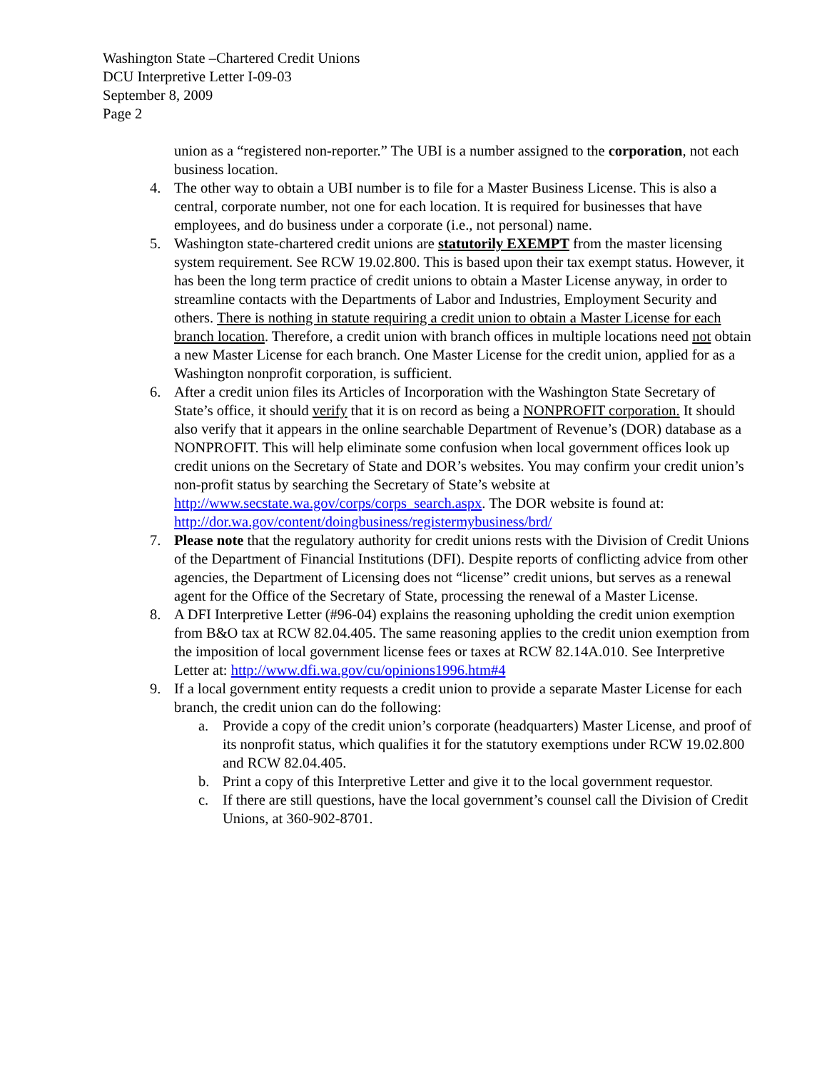Washington State –Chartered Credit Unions
DCU Interpretive Letter I-09-03
September 8, 2009
Page 2
union as a “registered non-reporter.” The UBI is a number assigned to the corporation, not each business location.
4. The other way to obtain a UBI number is to file for a Master Business License. This is also a central, corporate number, not one for each location. It is required for businesses that have employees, and do business under a corporate (i.e., not personal) name.
5. Washington state-chartered credit unions are statutorily EXEMPT from the master licensing system requirement. See RCW 19.02.800. This is based upon their tax exempt status. However, it has been the long term practice of credit unions to obtain a Master License anyway, in order to streamline contacts with the Departments of Labor and Industries, Employment Security and others. There is nothing in statute requiring a credit union to obtain a Master License for each branch location. Therefore, a credit union with branch offices in multiple locations need not obtain a new Master License for each branch. One Master License for the credit union, applied for as a Washington nonprofit corporation, is sufficient.
6. After a credit union files its Articles of Incorporation with the Washington State Secretary of State’s office, it should verify that it is on record as being a NONPROFIT corporation. It should also verify that it appears in the online searchable Department of Revenue’s (DOR) database as a NONPROFIT. This will help eliminate some confusion when local government offices look up credit unions on the Secretary of State and DOR’s websites. You may confirm your credit union’s non-profit status by searching the Secretary of State’s website at http://www.secstate.wa.gov/corps/corps_search.aspx. The DOR website is found at: http://dor.wa.gov/content/doingbusiness/registermybusiness/brd/
7. Please note that the regulatory authority for credit unions rests with the Division of Credit Unions of the Department of Financial Institutions (DFI). Despite reports of conflicting advice from other agencies, the Department of Licensing does not “license” credit unions, but serves as a renewal agent for the Office of the Secretary of State, processing the renewal of a Master License.
8. A DFI Interpretive Letter (#96-04) explains the reasoning upholding the credit union exemption from B&O tax at RCW 82.04.405. The same reasoning applies to the credit union exemption from the imposition of local government license fees or taxes at RCW 82.14A.010. See Interpretive Letter at: http://www.dfi.wa.gov/cu/opinions1996.htm#4
9. If a local government entity requests a credit union to provide a separate Master License for each branch, the credit union can do the following:
a. Provide a copy of the credit union’s corporate (headquarters) Master License, and proof of its nonprofit status, which qualifies it for the statutory exemptions under RCW 19.02.800 and RCW 82.04.405.
b. Print a copy of this Interpretive Letter and give it to the local government requestor.
c. If there are still questions, have the local government’s counsel call the Division of Credit Unions, at 360-902-8701.